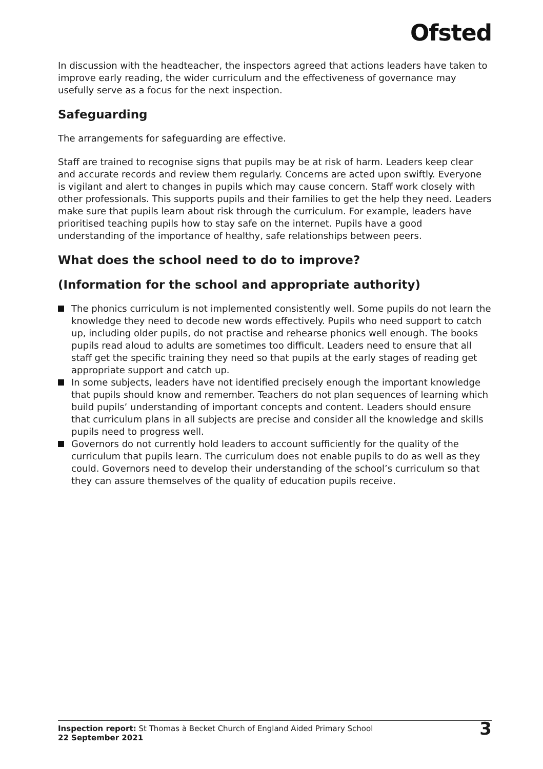Ofsted
In discussion with the headteacher, the inspectors agreed that actions leaders have taken to improve early reading, the wider curriculum and the effectiveness of governance may usefully serve as a focus for the next inspection.
Safeguarding
The arrangements for safeguarding are effective.
Staff are trained to recognise signs that pupils may be at risk of harm. Leaders keep clear and accurate records and review them regularly. Concerns are acted upon swiftly. Everyone is vigilant and alert to changes in pupils which may cause concern. Staff work closely with other professionals. This supports pupils and their families to get the help they need. Leaders make sure that pupils learn about risk through the curriculum. For example, leaders have prioritised teaching pupils how to stay safe on the internet. Pupils have a good understanding of the importance of healthy, safe relationships between peers.
What does the school need to do to improve?
(Information for the school and appropriate authority)
The phonics curriculum is not implemented consistently well. Some pupils do not learn the knowledge they need to decode new words effectively. Pupils who need support to catch up, including older pupils, do not practise and rehearse phonics well enough. The books pupils read aloud to adults are sometimes too difficult. Leaders need to ensure that all staff get the specific training they need so that pupils at the early stages of reading get appropriate support and catch up.
In some subjects, leaders have not identified precisely enough the important knowledge that pupils should know and remember. Teachers do not plan sequences of learning which build pupils’ understanding of important concepts and content. Leaders should ensure that curriculum plans in all subjects are precise and consider all the knowledge and skills pupils need to progress well.
Governors do not currently hold leaders to account sufficiently for the quality of the curriculum that pupils learn. The curriculum does not enable pupils to do as well as they could. Governors need to develop their understanding of the school’s curriculum so that they can assure themselves of the quality of education pupils receive.
Inspection report: St Thomas à Becket Church of England Aided Primary School
22 September 2021
3